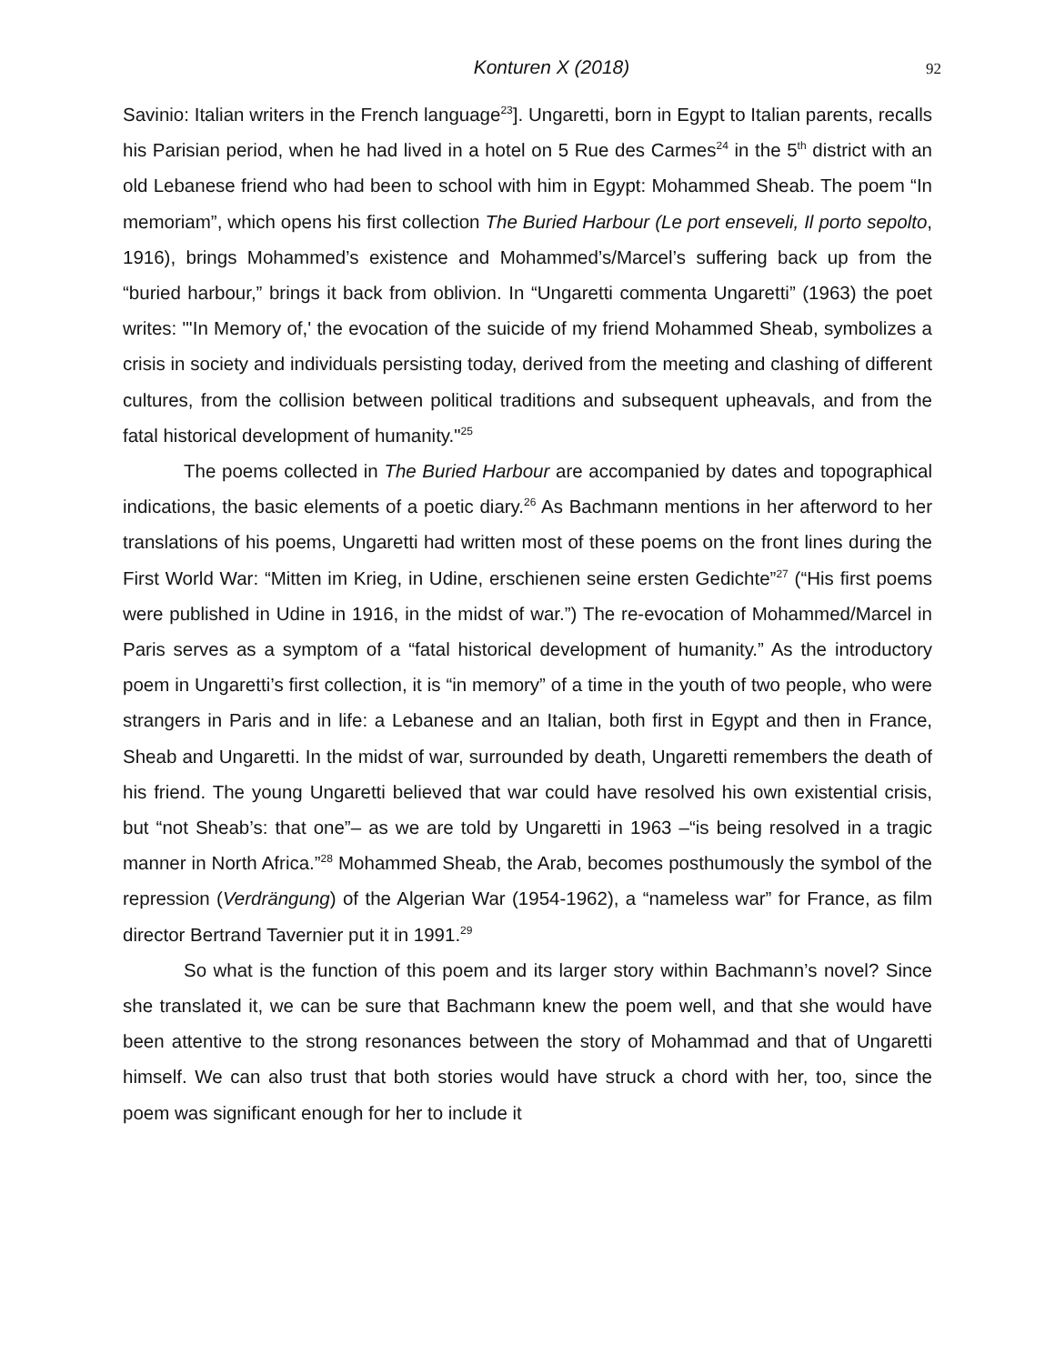Konturen X (2018) 92
Savinio: Italian writers in the French language<sup>23</sup>]. Ungaretti, born in Egypt to Italian parents, recalls his Parisian period, when he had lived in a hotel on 5 Rue des Carmes<sup>24</sup> in the 5<sup>th</sup> district with an old Lebanese friend who had been to school with him in Egypt: Mohammed Sheab. The poem “In memoriam”, which opens his first collection The Buried Harbour (Le port enseveli, Il porto sepolto, 1916), brings Mohammed’s existence and Mohammed’s/Marcel’s suffering back up from the “buried harbour,” brings it back from oblivion. In “Ungaretti commenta Ungaretti” (1963) the poet writes: "'In Memory of,' the evocation of the suicide of my friend Mohammed Sheab, symbolizes a crisis in society and individuals persisting today, derived from the meeting and clashing of different cultures, from the collision between political traditions and subsequent upheavals, and from the fatal historical development of humanity."<sup>25</sup>
The poems collected in The Buried Harbour are accompanied by dates and topographical indications, the basic elements of a poetic diary.<sup>26</sup> As Bachmann mentions in her afterword to her translations of his poems, Ungaretti had written most of these poems on the front lines during the First World War: “Mitten im Krieg, in Udine, erschienen seine ersten Gedichte”<sup>27</sup> (“His first poems were published in Udine in 1916, in the midst of war.”) The re-evocation of Mohammed/Marcel in Paris serves as a symptom of a “fatal historical development of humanity.” As the introductory poem in Ungaretti’s first collection, it is “in memory” of a time in the youth of two people, who were strangers in Paris and in life: a Lebanese and an Italian, both first in Egypt and then in France, Sheab and Ungaretti. In the midst of war, surrounded by death, Ungaretti remembers the death of his friend. The young Ungaretti believed that war could have resolved his own existential crisis, but “not Sheab’s: that one”– as we are told by Ungaretti in 1963 –“is being resolved in a tragic manner in North Africa.”<sup>28</sup> Mohammed Sheab, the Arab, becomes posthumously the symbol of the repression (Verdrängung) of the Algerian War (1954-1962), a “nameless war” for France, as film director Bertrand Tavernier put it in 1991.<sup>29</sup>
So what is the function of this poem and its larger story within Bachmann’s novel? Since she translated it, we can be sure that Bachmann knew the poem well, and that she would have been attentive to the strong resonances between the story of Mohammad and that of Ungaretti himself. We can also trust that both stories would have struck a chord with her, too, since the poem was significant enough for her to include it